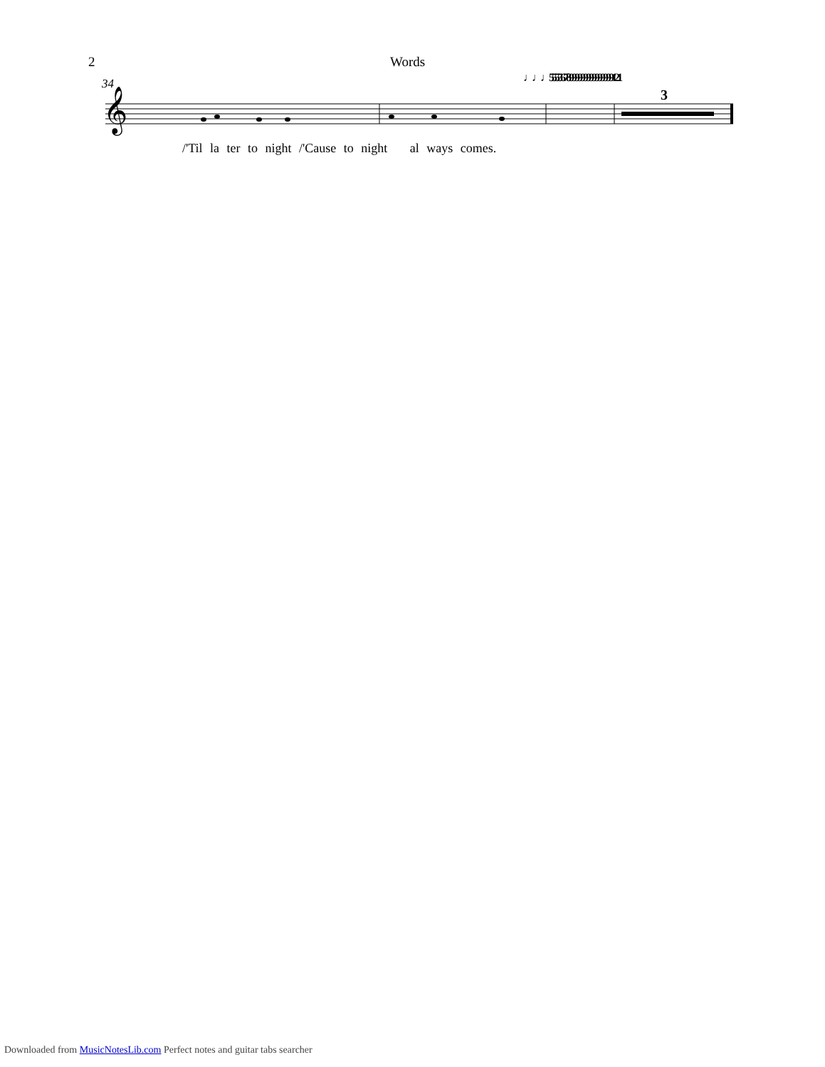2 Words
34 ♩♩♩55556789999999999999991 21
3
𝄞
/'Til la ter to night /'Cause to night al ways comes.
Downloaded from MusicNotesLib.com Perfect notes and guitar tabs searcher